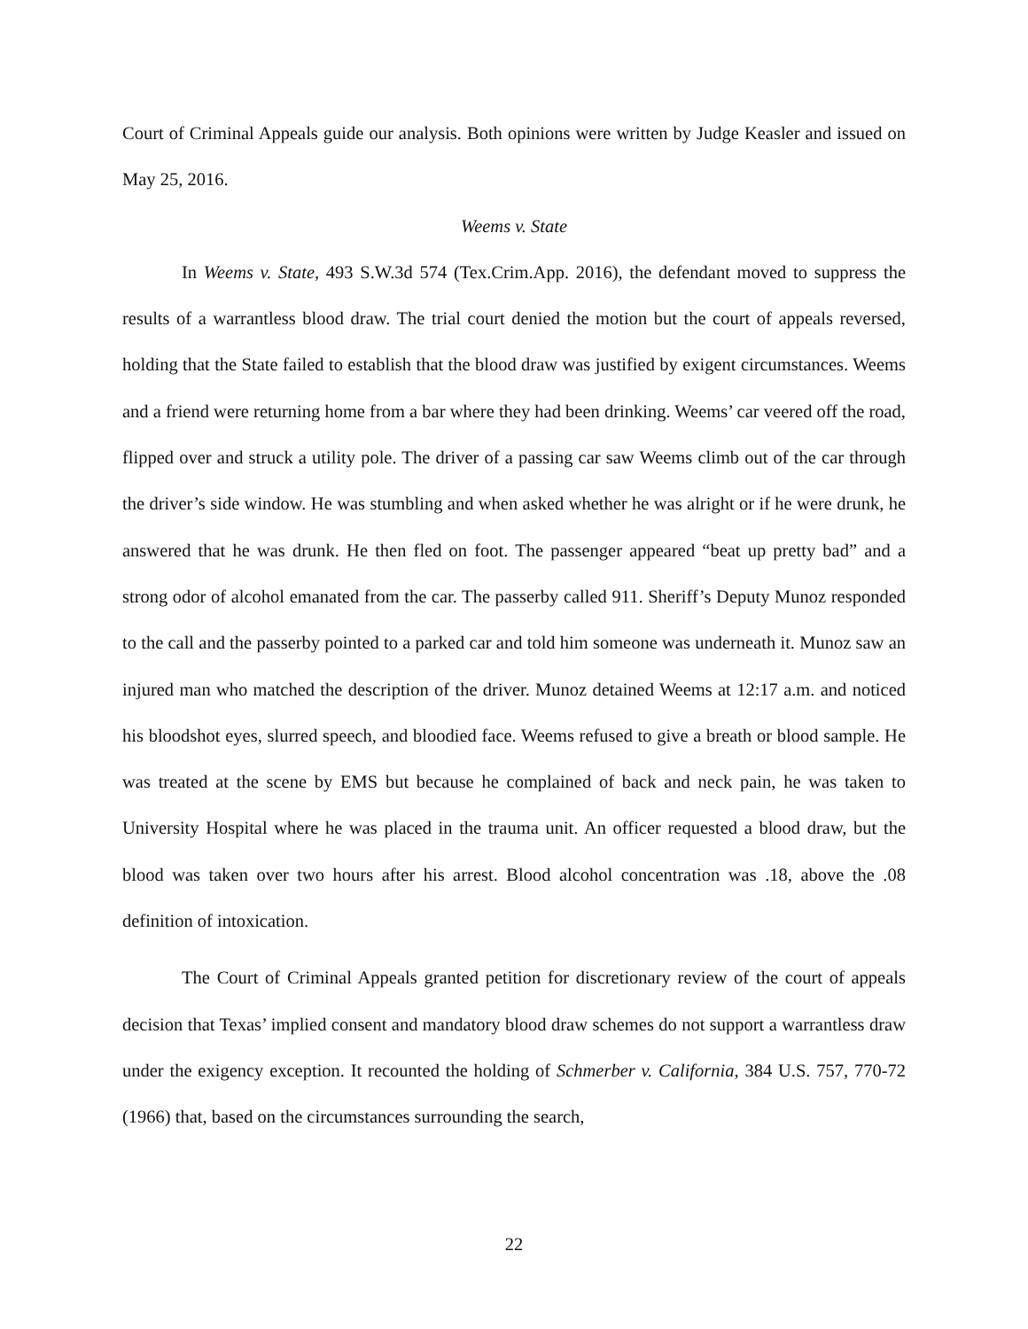Court of Criminal Appeals guide our analysis. Both opinions were written by Judge Keasler and issued on May 25, 2016.
Weems v. State
In Weems v. State, 493 S.W.3d 574 (Tex.Crim.App. 2016), the defendant moved to suppress the results of a warrantless blood draw. The trial court denied the motion but the court of appeals reversed, holding that the State failed to establish that the blood draw was justified by exigent circumstances. Weems and a friend were returning home from a bar where they had been drinking. Weems’ car veered off the road, flipped over and struck a utility pole. The driver of a passing car saw Weems climb out of the car through the driver’s side window. He was stumbling and when asked whether he was alright or if he were drunk, he answered that he was drunk. He then fled on foot. The passenger appeared “beat up pretty bad” and a strong odor of alcohol emanated from the car. The passerby called 911. Sheriff’s Deputy Munoz responded to the call and the passerby pointed to a parked car and told him someone was underneath it. Munoz saw an injured man who matched the description of the driver. Munoz detained Weems at 12:17 a.m. and noticed his bloodshot eyes, slurred speech, and bloodied face. Weems refused to give a breath or blood sample. He was treated at the scene by EMS but because he complained of back and neck pain, he was taken to University Hospital where he was placed in the trauma unit. An officer requested a blood draw, but the blood was taken over two hours after his arrest. Blood alcohol concentration was .18, above the .08 definition of intoxication.
The Court of Criminal Appeals granted petition for discretionary review of the court of appeals decision that Texas’ implied consent and mandatory blood draw schemes do not support a warrantless draw under the exigency exception. It recounted the holding of Schmerber v. California, 384 U.S. 757, 770-72 (1966) that, based on the circumstances surrounding the search,
22